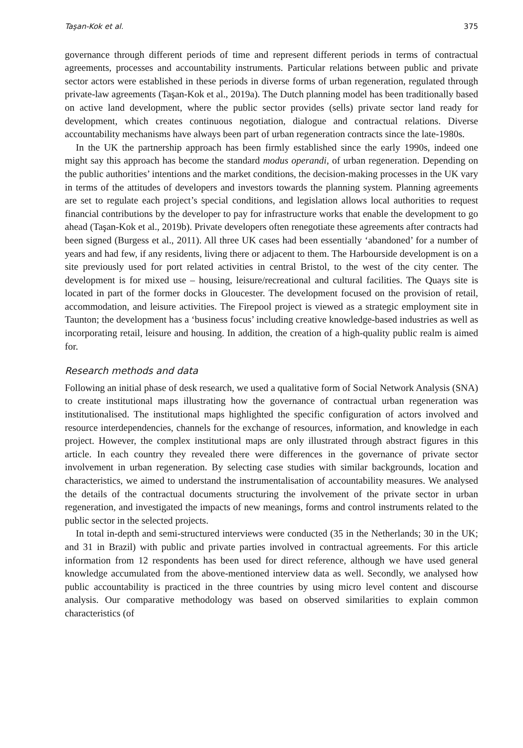Taşan-Kok et al. 375
governance through different periods of time and represent different periods in terms of contractual agreements, processes and accountability instruments. Particular relations between public and private sector actors were established in these periods in diverse forms of urban regeneration, regulated through private-law agreements (Taşan-Kok et al., 2019a). The Dutch planning model has been traditionally based on active land development, where the public sector provides (sells) private sector land ready for development, which creates continuous negotiation, dialogue and contractual relations. Diverse accountability mechanisms have always been part of urban regeneration contracts since the late-1980s.
In the UK the partnership approach has been firmly established since the early 1990s, indeed one might say this approach has become the standard modus operandi, of urban regeneration. Depending on the public authorities’ intentions and the market conditions, the decision-making processes in the UK vary in terms of the attitudes of developers and investors towards the planning system. Planning agreements are set to regulate each project’s special conditions, and legislation allows local authorities to request financial contributions by the developer to pay for infrastructure works that enable the development to go ahead (Taşan-Kok et al., 2019b). Private developers often renegotiate these agreements after contracts had been signed (Burgess et al., 2011). All three UK cases had been essentially ‘abandoned’ for a number of years and had few, if any residents, living there or adjacent to them. The Harbourside development is on a site previously used for port related activities in central Bristol, to the west of the city center. The development is for mixed use – housing, leisure/recreational and cultural facilities. The Quays site is located in part of the former docks in Gloucester. The development focused on the provision of retail, accommodation, and leisure activities. The Firepool project is viewed as a strategic employment site in Taunton; the development has a ‘business focus’ including creative knowledge-based industries as well as incorporating retail, leisure and housing. In addition, the creation of a high-quality public realm is aimed for.
Research methods and data
Following an initial phase of desk research, we used a qualitative form of Social Network Analysis (SNA) to create institutional maps illustrating how the governance of contractual urban regeneration was institutionalised. The institutional maps highlighted the specific configuration of actors involved and resource interdependencies, channels for the exchange of resources, information, and knowledge in each project. However, the complex institutional maps are only illustrated through abstract figures in this article. In each country they revealed there were differences in the governance of private sector involvement in urban regeneration. By selecting case studies with similar backgrounds, location and characteristics, we aimed to understand the instrumentalisation of accountability measures. We analysed the details of the contractual documents structuring the involvement of the private sector in urban regeneration, and investigated the impacts of new meanings, forms and control instruments related to the public sector in the selected projects.
In total in-depth and semi-structured interviews were conducted (35 in the Netherlands; 30 in the UK; and 31 in Brazil) with public and private parties involved in contractual agreements. For this article information from 12 respondents has been used for direct reference, although we have used general knowledge accumulated from the above-mentioned interview data as well. Secondly, we analysed how public accountability is practiced in the three countries by using micro level content and discourse analysis. Our comparative methodology was based on observed similarities to explain common characteristics (of